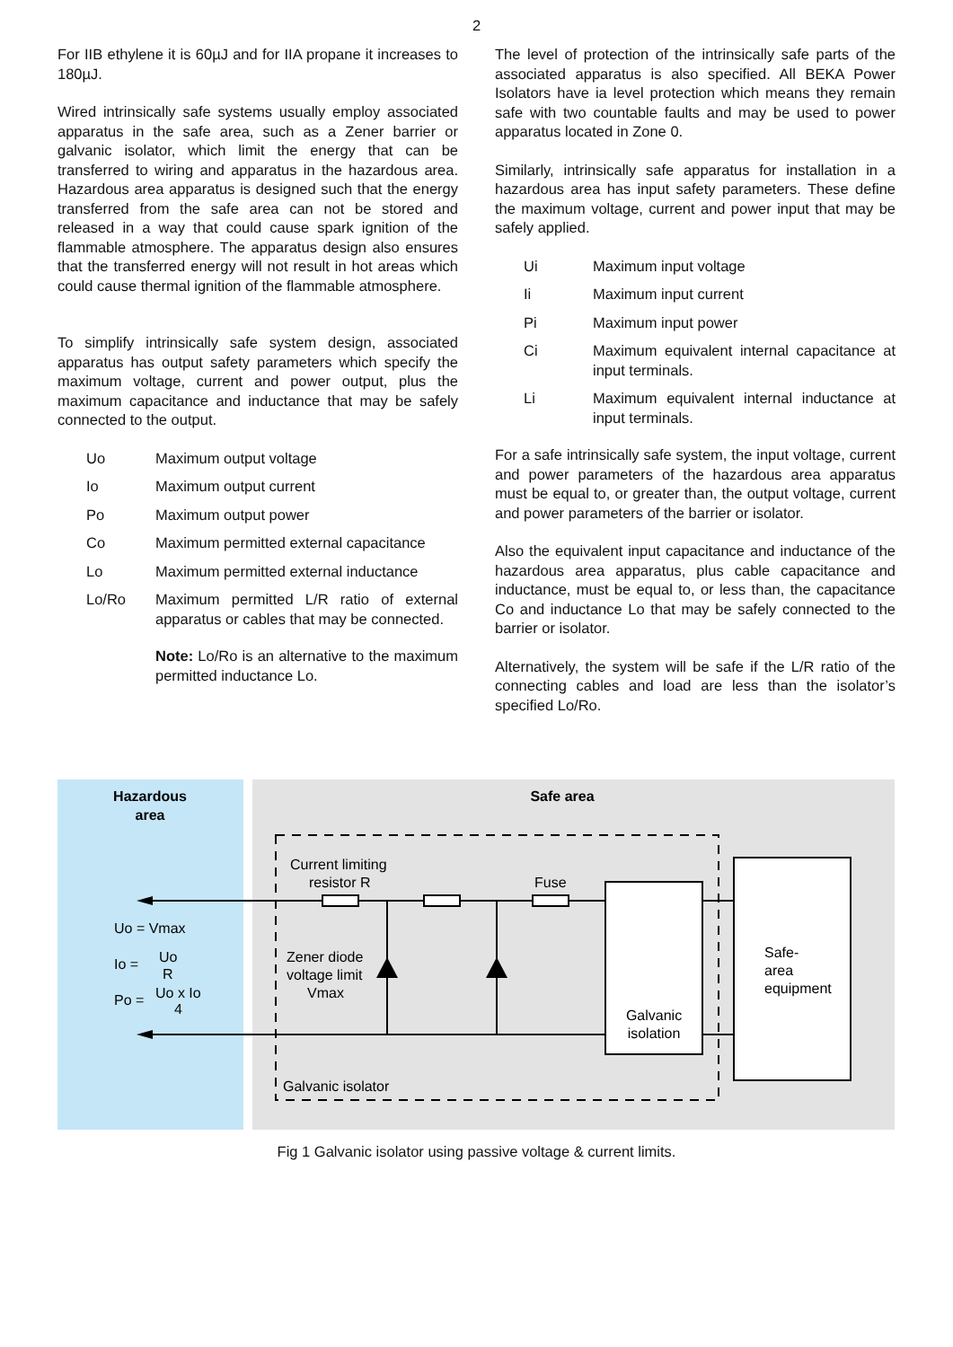2
For IIB ethylene it is 60µJ and for IIA propane it increases to 180µJ.
Wired intrinsically safe systems usually employ associated apparatus in the safe area, such as a Zener barrier or galvanic isolator, which limit the energy that can be transferred to wiring and apparatus in the hazardous area. Hazardous area apparatus is designed such that the energy transferred from the safe area can not be stored and released in a way that could cause spark ignition of the flammable atmosphere. The apparatus design also ensures that the transferred energy will not result in hot areas which could cause thermal ignition of the flammable atmosphere.
To simplify intrinsically safe system design, associated apparatus has output safety parameters which specify the maximum voltage, current and power output, plus the maximum capacitance and inductance that may be safely connected to the output.
Uo Maximum output voltage
Io Maximum output current
Po Maximum output power
Co Maximum permitted external capacitance
Lo Maximum permitted external inductance
Lo/Ro Maximum permitted L/R ratio of external apparatus or cables that may be connected.
Note: Lo/Ro is an alternative to the maximum permitted inductance Lo.
The level of protection of the intrinsically safe parts of the associated apparatus is also specified. All BEKA Power Isolators have ia level protection which means they remain safe with two countable faults and may be used to power apparatus located in Zone 0.
Similarly, intrinsically safe apparatus for installation in a hazardous area has input safety parameters. These define the maximum voltage, current and power input that may be safely applied.
Ui Maximum input voltage
Ii Maximum input current
Pi Maximum input power
Ci Maximum equivalent internal capacitance at input terminals.
Li Maximum equivalent internal inductance at input terminals.
For a safe intrinsically safe system, the input voltage, current and power parameters of the hazardous area apparatus must be equal to, or greater than, the output voltage, current and power parameters of the barrier or isolator.
Also the equivalent input capacitance and inductance of the hazardous area apparatus, plus cable capacitance and inductance, must be equal to, or less than, the capacitance Co and inductance Lo that may be safely connected to the barrier or isolator.
Alternatively, the system will be safe if the L/R ratio of the connecting cables and load are less than the isolator’s specified Lo/Ro.
Hazardous
area
Safe area
Current limiting
resistor R
Fuse
Galvanic
isolation
Safe-
area
equipment
Zener diode
voltage limit
Vmax
Galvanic isolator
Uo = Vmax
Io =
Uo
R
Po =
Uo x Io
4
Fig 1 Galvanic isolator using passive voltage & current limits.